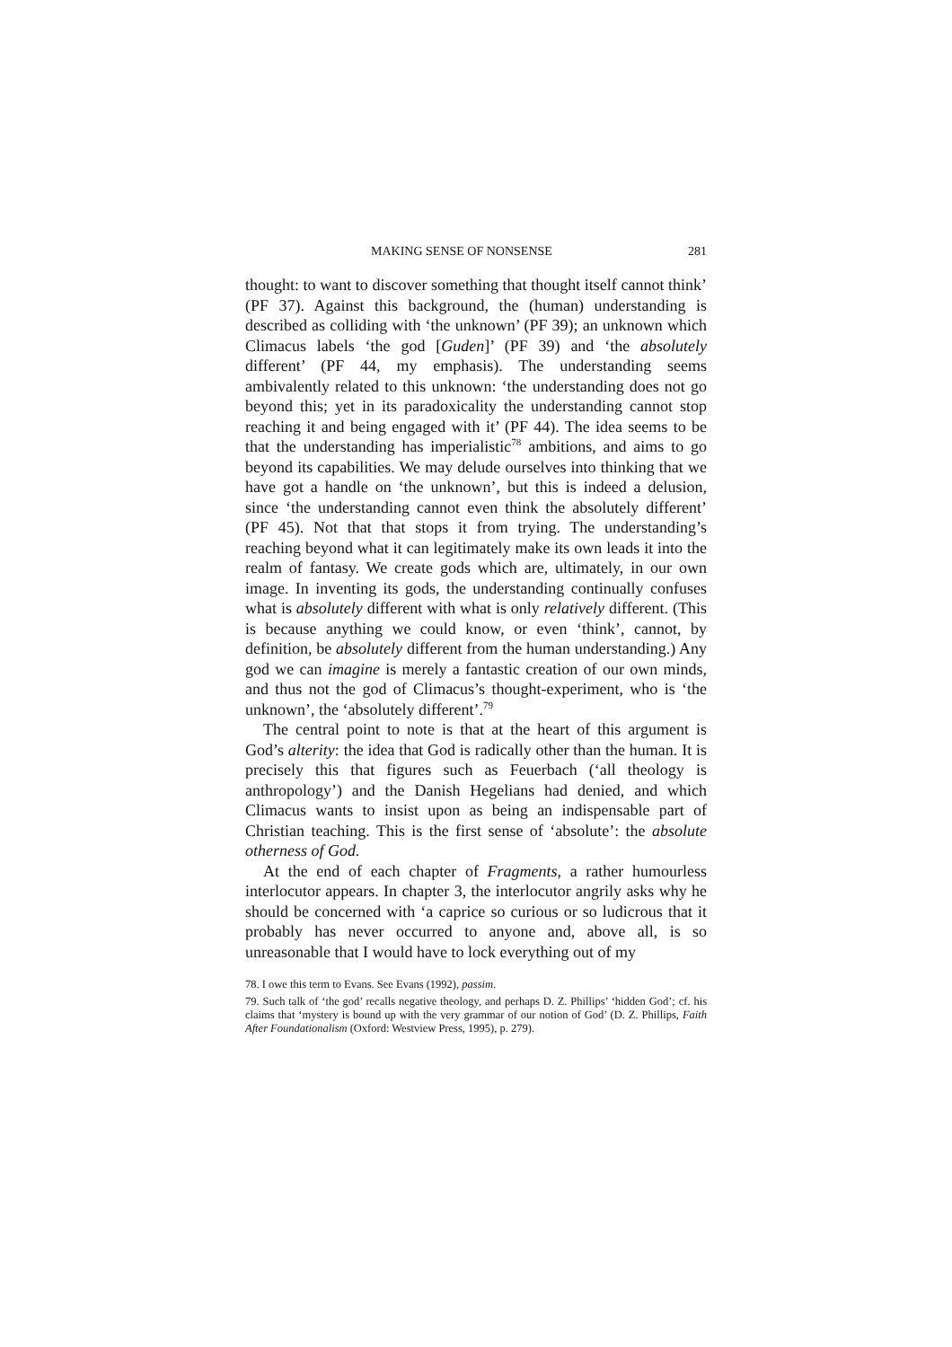MAKING SENSE OF NONSENSE 281
thought: to want to discover something that thought itself cannot think’ (PF 37). Against this background, the (human) understanding is described as colliding with ‘the unknown’ (PF 39); an unknown which Climacus labels ‘the god [Guden]’ (PF 39) and ‘the absolutely different’ (PF 44, my emphasis). The understanding seems ambivalently related to this unknown: ‘the understanding does not go beyond this; yet in its paradoxicality the understanding cannot stop reaching it and being engaged with it’ (PF 44). The idea seems to be that the understanding has imperialistic<sup>78</sup> ambitions, and aims to go beyond its capabilities. We may delude ourselves into thinking that we have got a handle on ‘the unknown’, but this is indeed a delusion, since ‘the understanding cannot even think the absolutely different’ (PF 45). Not that that stops it from trying. The understanding’s reaching beyond what it can legitimately make its own leads it into the realm of fantasy. We create gods which are, ultimately, in our own image. In inventing its gods, the understanding continually confuses what is absolutely different with what is only relatively different. (This is because anything we could know, or even ‘think’, cannot, by definition, be absolutely different from the human understanding.) Any god we can imagine is merely a fantastic creation of our own minds, and thus not the god of Climacus’s thought-experiment, who is ‘the unknown’, the ‘absolutely different’.<sup>79</sup>
The central point to note is that at the heart of this argument is God’s alterity: the idea that God is radically other than the human. It is precisely this that figures such as Feuerbach (‘all theology is anthropology’) and the Danish Hegelians had denied, and which Climacus wants to insist upon as being an indispensable part of Christian teaching. This is the first sense of ‘absolute’: the absolute otherness of God.
At the end of each chapter of Fragments, a rather humourless interlocutor appears. In chapter 3, the interlocutor angrily asks why he should be concerned with ‘a caprice so curious or so ludicrous that it probably has never occurred to anyone and, above all, is so unreasonable that I would have to lock everything out of my
78. I owe this term to Evans. See Evans (1992), passim.
79. Such talk of ‘the god’ recalls negative theology, and perhaps D. Z. Phillips’ ‘hidden God’; cf. his claims that ‘mystery is bound up with the very grammar of our notion of God’ (D. Z. Phillips, Faith After Foundationalism (Oxford: Westview Press, 1995), p. 279).